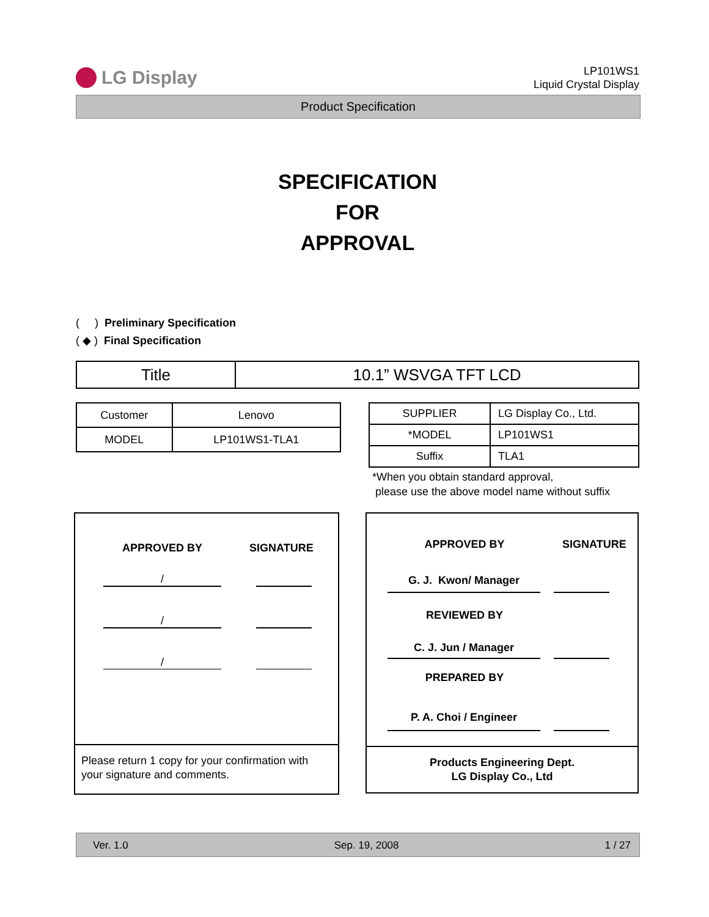LG Display
LP101WS1
Liquid Crystal Display
Product Specification
SPECIFICATION
FOR
APPROVAL
( ) Preliminary Specification
( ◆ ) Final Specification
| Title | 10.1” WSVGA TFT LCD |
| Customer | Lenovo |
| MODEL | LP101WS1-TLA1 |
| SUPPLIER | LG Display Co., Ltd. |
| *MODEL | LP101WS1 |
| Suffix | TLA1 |
*When you obtain standard approval,
please use the above model name without suffix
APPROVED BY SIGNATURE
/
/
/
Please return 1 copy for your confirmation with your signature and comments.
APPROVED BY SIGNATURE
G. J. Kwon/ Manager
REVIEWED BY
C. J. Jun / Manager
PREPARED BY
P. A. Choi / Engineer
Products Engineering Dept.
LG Display Co., Ltd
Ver. 1.0 Sep. 19, 2008 1 / 27